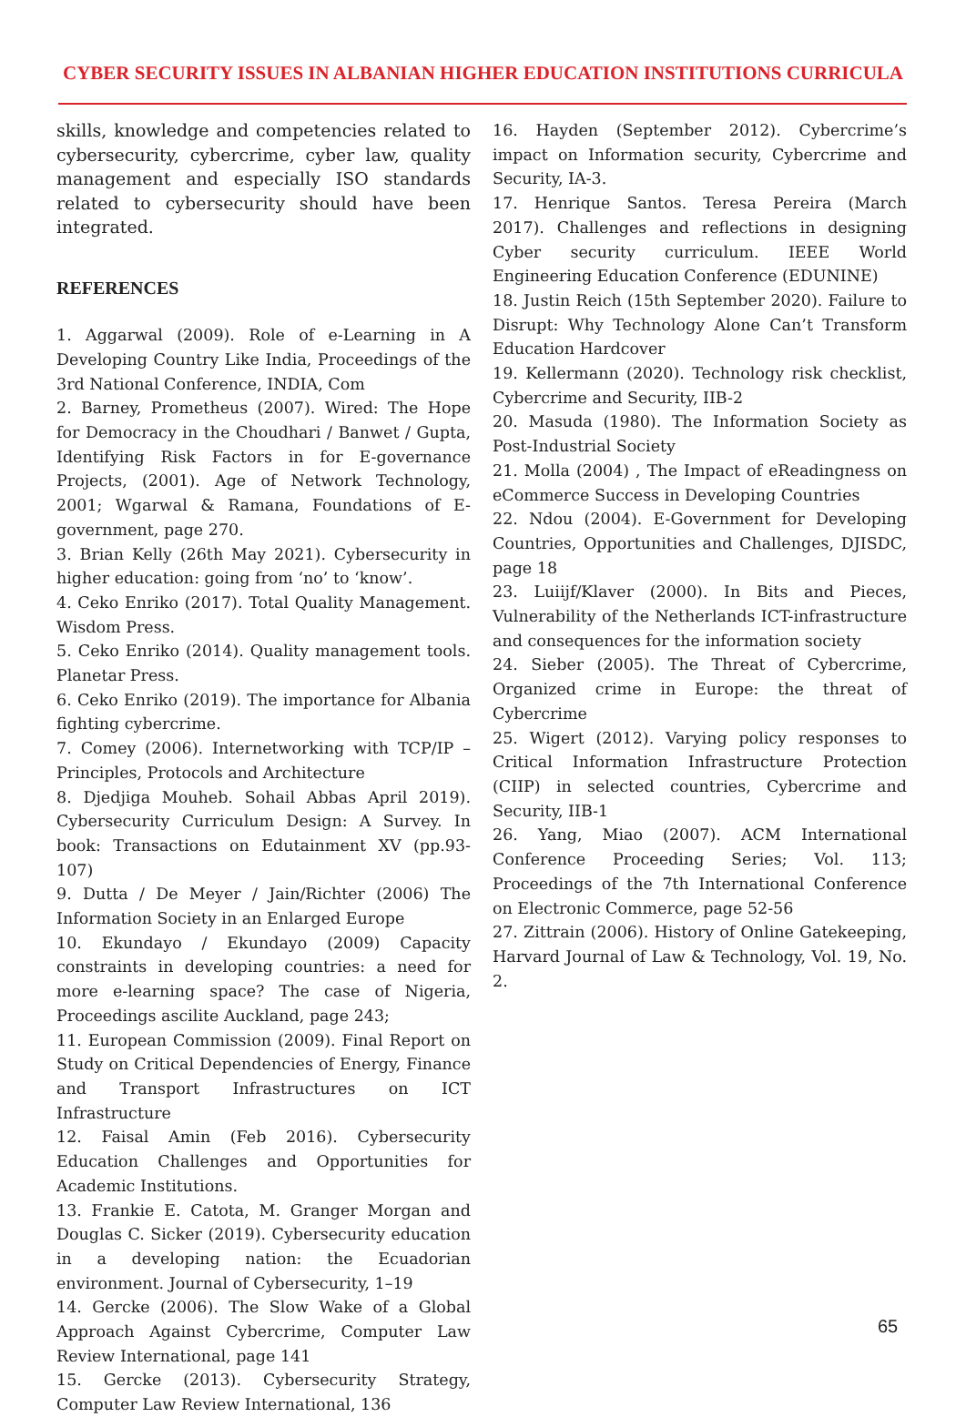CYBER SECURITY ISSUES IN ALBANIAN HIGHER EDUCATION INSTITUTIONS CURRICULA
skills, knowledge and competencies related to cybersecurity, cybercrime, cyber law, quality management and especially ISO standards related to cybersecurity should have been integrated.
REFERENCES
1. Aggarwal (2009). Role of e-Learning in A Developing Country Like India, Proceedings of the 3rd National Conference, INDIA, Com
2. Barney, Prometheus (2007). Wired: The Hope for Democracy in the Choudhari / Banwet / Gupta, Identifying Risk Factors in for E-governance Projects, (2001). Age of Network Technology, 2001; Wgarwal & Ramana, Foundations of E-government, page 270.
3. Brian Kelly (26th May 2021). Cybersecurity in higher education: going from ‘no’ to ‘know’.
4. Ceko Enriko (2017). Total Quality Management. Wisdom Press.
5. Ceko Enriko (2014). Quality management tools. Planetar Press.
6. Ceko Enriko (2019). The importance for Albania fighting cybercrime.
7. Comey (2006). Internetworking with TCP/IP – Principles, Protocols and Architecture
8. Djedjiga Mouheb. Sohail Abbas April 2019). Cybersecurity Curriculum Design: A Survey. In book: Transactions on Edutainment XV (pp.93-107)
9. Dutta / De Meyer / Jain/Richter (2006) The Information Society in an Enlarged Europe
10. Ekundayo / Ekundayo (2009) Capacity constraints in developing countries: a need for more e-learning space? The case of Nigeria, Proceedings ascilite Auckland, page 243;
11. European Commission (2009). Final Report on Study on Critical Dependencies of Energy, Finance and Transport Infrastructures on ICT Infrastructure
12. Faisal Amin (Feb 2016). Cybersecurity Education Challenges and Opportunities for Academic Institutions.
13. Frankie E. Catota, M. Granger Morgan and Douglas C. Sicker (2019). Cybersecurity education in a developing nation: the Ecuadorian environment. Journal of Cybersecurity, 1–19
14. Gercke (2006). The Slow Wake of a Global Approach Against Cybercrime, Computer Law Review International, page 141
15. Gercke (2013). Cybersecurity Strategy, Computer Law Review International, 136
16. Hayden (September 2012). Cybercrime’s impact on Information security, Cybercrime and Security, IA-3.
17. Henrique Santos. Teresa Pereira (March 2017). Challenges and reflections in designing Cyber security curriculum. IEEE World Engineering Education Conference (EDUNINE)
18. Justin Reich (15th September 2020). Failure to Disrupt: Why Technology Alone Can’t Transform Education Hardcover
19. Kellermann (2020). Technology risk checklist, Cybercrime and Security, IIB-2
20. Masuda (1980). The Information Society as Post-Industrial Society
21. Molla (2004) , The Impact of eReadingness on eCommerce Success in Developing Countries
22. Ndou (2004). E-Government for Developing Countries, Opportunities and Challenges, DJISDC, page 18
23. Luiijf/Klaver (2000). In Bits and Pieces, Vulnerability of the Netherlands ICT-infrastructure and consequences for the information society
24. Sieber (2005). The Threat of Cybercrime, Organized crime in Europe: the threat of Cybercrime
25. Wigert (2012). Varying policy responses to Critical Information Infrastructure Protection (CIIP) in selected countries, Cybercrime and Security, IIB-1
26. Yang, Miao (2007). ACM International Conference Proceeding Series; Vol. 113; Proceedings of the 7th International Conference on Electronic Commerce, page 52-56
27. Zittrain (2006). History of Online Gatekeeping, Harvard Journal of Law & Technology, Vol. 19, No. 2.
65